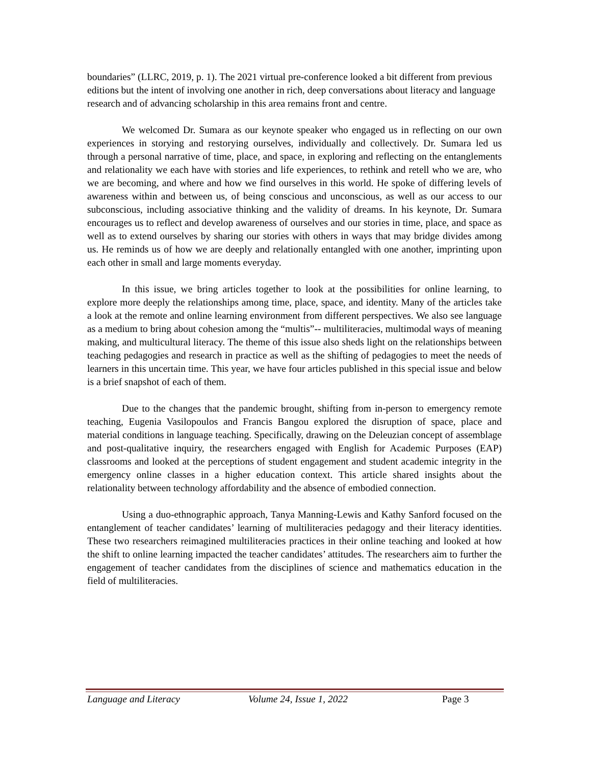boundaries” (LLRC, 2019, p. 1). The 2021 virtual pre-conference looked a bit different from previous editions but the intent of involving one another in rich, deep conversations about literacy and language research and of advancing scholarship in this area remains front and centre.
We welcomed Dr. Sumara as our keynote speaker who engaged us in reflecting on our own experiences in storying and restorying ourselves, individually and collectively. Dr. Sumara led us through a personal narrative of time, place, and space, in exploring and reflecting on the entanglements and relationality we each have with stories and life experiences, to rethink and retell who we are, who we are becoming, and where and how we find ourselves in this world. He spoke of differing levels of awareness within and between us, of being conscious and unconscious, as well as our access to our subconscious, including associative thinking and the validity of dreams. In his keynote, Dr. Sumara encourages us to reflect and develop awareness of ourselves and our stories in time, place, and space as well as to extend ourselves by sharing our stories with others in ways that may bridge divides among us. He reminds us of how we are deeply and relationally entangled with one another, imprinting upon each other in small and large moments everyday.
In this issue, we bring articles together to look at the possibilities for online learning, to explore more deeply the relationships among time, place, space, and identity. Many of the articles take a look at the remote and online learning environment from different perspectives. We also see language as a medium to bring about cohesion among the “multis”-- multiliteracies, multimodal ways of meaning making, and multicultural literacy. The theme of this issue also sheds light on the relationships between teaching pedagogies and research in practice as well as the shifting of pedagogies to meet the needs of learners in this uncertain time. This year, we have four articles published in this special issue and below is a brief snapshot of each of them.
Due to the changes that the pandemic brought, shifting from in-person to emergency remote teaching, Eugenia Vasilopoulos and Francis Bangou explored the disruption of space, place and material conditions in language teaching. Specifically, drawing on the Deleuzian concept of assemblage and post-qualitative inquiry, the researchers engaged with English for Academic Purposes (EAP) classrooms and looked at the perceptions of student engagement and student academic integrity in the emergency online classes in a higher education context. This article shared insights about the relationality between technology affordability and the absence of embodied connection.
Using a duo-ethnographic approach, Tanya Manning-Lewis and Kathy Sanford focused on the entanglement of teacher candidates’ learning of multiliteracies pedagogy and their literacy identities. These two researchers reimagined multiliteracies practices in their online teaching and looked at how the shift to online learning impacted the teacher candidates’ attitudes. The researchers aim to further the engagement of teacher candidates from the disciplines of science and mathematics education in the field of multiliteracies.
Language and Literacy Volume 24, Issue 1, 2022 Page 3